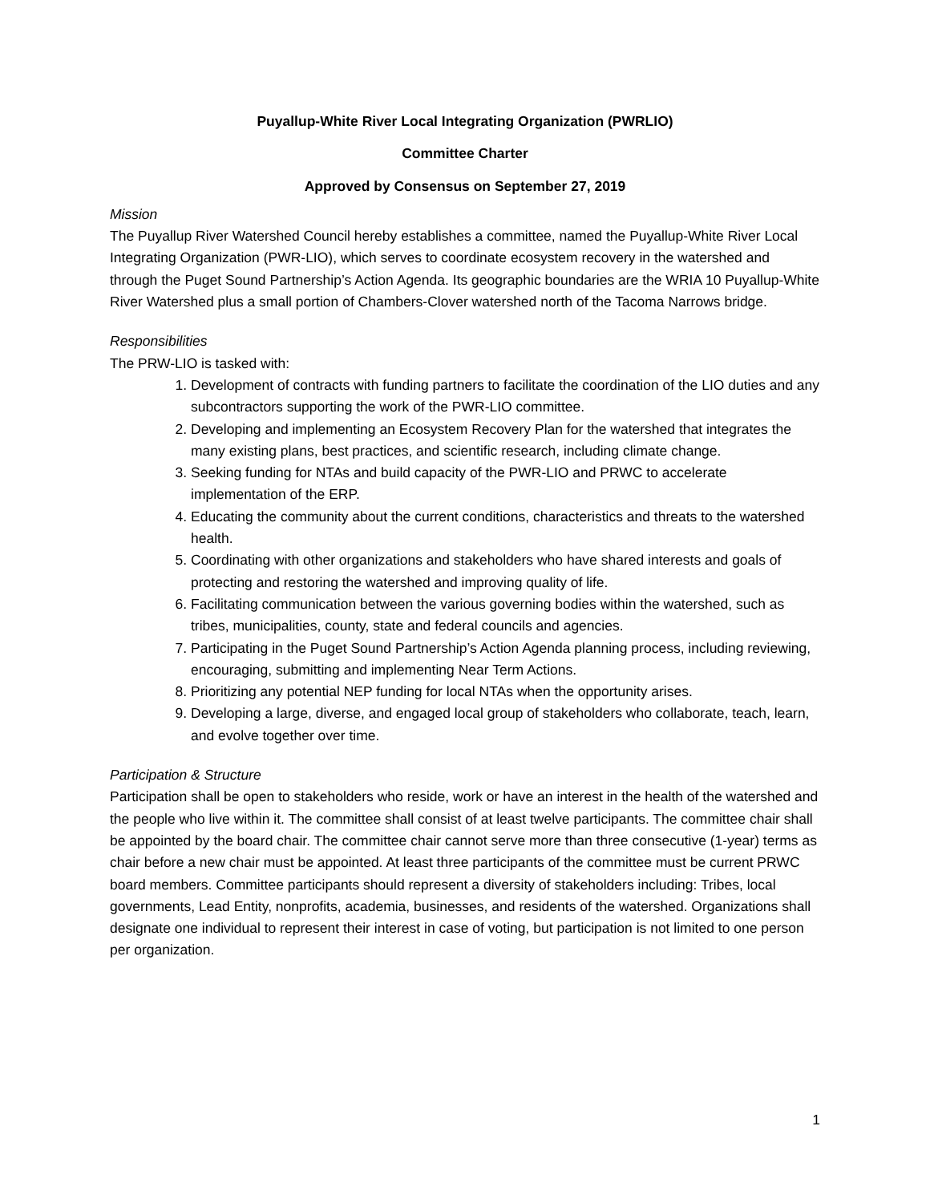Puyallup-White River Local Integrating Organization (PWRLIO)
Committee Charter
Approved by Consensus on September 27, 2019
Mission
The Puyallup River Watershed Council hereby establishes a committee, named the Puyallup-White River Local Integrating Organization (PWR-LIO), which serves to coordinate ecosystem recovery in the watershed and through the Puget Sound Partnership’s Action Agenda. Its geographic boundaries are the WRIA 10 Puyallup-White River Watershed plus a small portion of Chambers-Clover watershed north of the Tacoma Narrows bridge.
Responsibilities
The PRW-LIO is tasked with:
1. Development of contracts with funding partners to facilitate the coordination of the LIO duties and any subcontractors supporting the work of the PWR-LIO committee.
2. Developing and implementing an Ecosystem Recovery Plan for the watershed that integrates the many existing plans, best practices, and scientific research, including climate change.
3. Seeking funding for NTAs and build capacity of the PWR-LIO and PRWC to accelerate implementation of the ERP.
4. Educating the community about the current conditions, characteristics and threats to the watershed health.
5. Coordinating with other organizations and stakeholders who have shared interests and goals of protecting and restoring the watershed and improving quality of life.
6. Facilitating communication between the various governing bodies within the watershed, such as tribes, municipalities, county, state and federal councils and agencies.
7. Participating in the Puget Sound Partnership’s Action Agenda planning process, including reviewing, encouraging, submitting and implementing Near Term Actions.
8. Prioritizing any potential NEP funding for local NTAs when the opportunity arises.
9. Developing a large, diverse, and engaged local group of stakeholders who collaborate, teach, learn, and evolve together over time.
Participation & Structure
Participation shall be open to stakeholders who reside, work or have an interest in the health of the watershed and the people who live within it. The committee shall consist of at least twelve participants. The committee chair shall be appointed by the board chair. The committee chair cannot serve more than three consecutive (1-year) terms as chair before a new chair must be appointed. At least three participants of the committee must be current PRWC board members. Committee participants should represent a diversity of stakeholders including: Tribes, local governments, Lead Entity, nonprofits, academia, businesses, and residents of the watershed. Organizations shall designate one individual to represent their interest in case of voting, but participation is not limited to one person per organization.
1